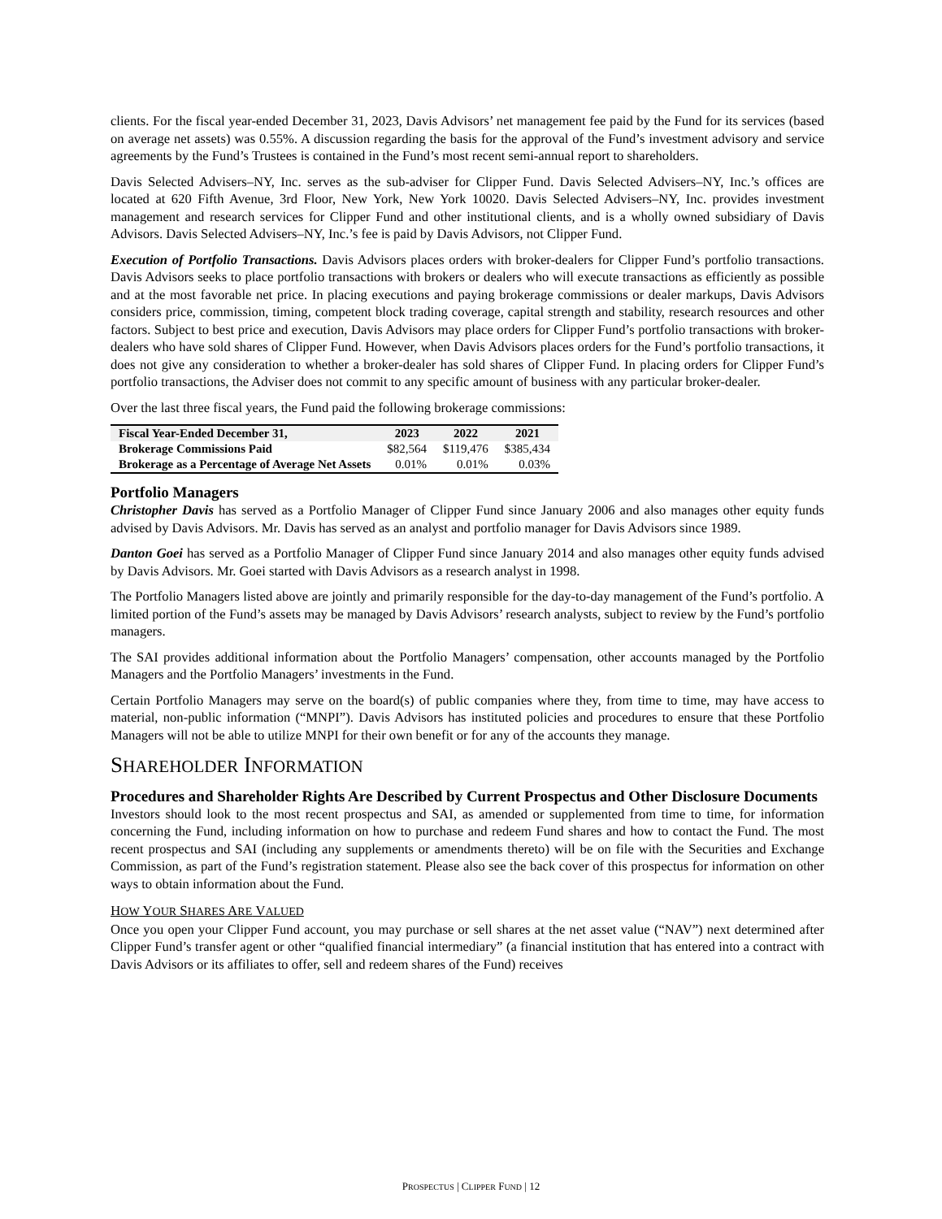clients. For the fiscal year-ended December 31, 2023, Davis Advisors’ net management fee paid by the Fund for its services (based on average net assets) was 0.55%. A discussion regarding the basis for the approval of the Fund’s investment advisory and service agreements by the Fund’s Trustees is contained in the Fund’s most recent semi-annual report to shareholders.
Davis Selected Advisers–NY, Inc. serves as the sub-adviser for Clipper Fund. Davis Selected Advisers–NY, Inc.’s offices are located at 620 Fifth Avenue, 3rd Floor, New York, New York 10020. Davis Selected Advisers–NY, Inc. provides investment management and research services for Clipper Fund and other institutional clients, and is a wholly owned subsidiary of Davis Advisors. Davis Selected Advisers–NY, Inc.’s fee is paid by Davis Advisors, not Clipper Fund.
Execution of Portfolio Transactions. Davis Advisors places orders with broker-dealers for Clipper Fund’s portfolio transactions. Davis Advisors seeks to place portfolio transactions with brokers or dealers who will execute transactions as efficiently as possible and at the most favorable net price. In placing executions and paying brokerage commissions or dealer markups, Davis Advisors considers price, commission, timing, competent block trading coverage, capital strength and stability, research resources and other factors. Subject to best price and execution, Davis Advisors may place orders for Clipper Fund’s portfolio transactions with broker-dealers who have sold shares of Clipper Fund. However, when Davis Advisors places orders for the Fund’s portfolio transactions, it does not give any consideration to whether a broker-dealer has sold shares of Clipper Fund. In placing orders for Clipper Fund’s portfolio transactions, the Adviser does not commit to any specific amount of business with any particular broker-dealer.
Over the last three fiscal years, the Fund paid the following brokerage commissions:
| Fiscal Year-Ended December 31, | 2023 | 2022 | 2021 |
| --- | --- | --- | --- |
| Brokerage Commissions Paid | $82,564 | $119,476 | $385,434 |
| Brokerage as a Percentage of Average Net Assets | 0.01% | 0.01% | 0.03% |
Portfolio Managers
Christopher Davis has served as a Portfolio Manager of Clipper Fund since January 2006 and also manages other equity funds advised by Davis Advisors. Mr. Davis has served as an analyst and portfolio manager for Davis Advisors since 1989.
Danton Goei has served as a Portfolio Manager of Clipper Fund since January 2014 and also manages other equity funds advised by Davis Advisors. Mr. Goei started with Davis Advisors as a research analyst in 1998.
The Portfolio Managers listed above are jointly and primarily responsible for the day-to-day management of the Fund’s portfolio. A limited portion of the Fund’s assets may be managed by Davis Advisors’ research analysts, subject to review by the Fund’s portfolio managers.
The SAI provides additional information about the Portfolio Managers’ compensation, other accounts managed by the Portfolio Managers and the Portfolio Managers’ investments in the Fund.
Certain Portfolio Managers may serve on the board(s) of public companies where they, from time to time, may have access to material, non-public information (“MNPI”). Davis Advisors has instituted policies and procedures to ensure that these Portfolio Managers will not be able to utilize MNPI for their own benefit or for any of the accounts they manage.
SHAREHOLDER INFORMATION
Procedures and Shareholder Rights Are Described by Current Prospectus and Other Disclosure Documents
Investors should look to the most recent prospectus and SAI, as amended or supplemented from time to time, for information concerning the Fund, including information on how to purchase and redeem Fund shares and how to contact the Fund. The most recent prospectus and SAI (including any supplements or amendments thereto) will be on file with the Securities and Exchange Commission, as part of the Fund’s registration statement. Please also see the back cover of this prospectus for information on other ways to obtain information about the Fund.
HOW YOUR SHARES ARE VALUED
Once you open your Clipper Fund account, you may purchase or sell shares at the net asset value (“NAV”) next determined after Clipper Fund’s transfer agent or other “qualified financial intermediary” (a financial institution that has entered into a contract with Davis Advisors or its affiliates to offer, sell and redeem shares of the Fund) receives
PROSPECTUS | CLIPPER FUND | 12